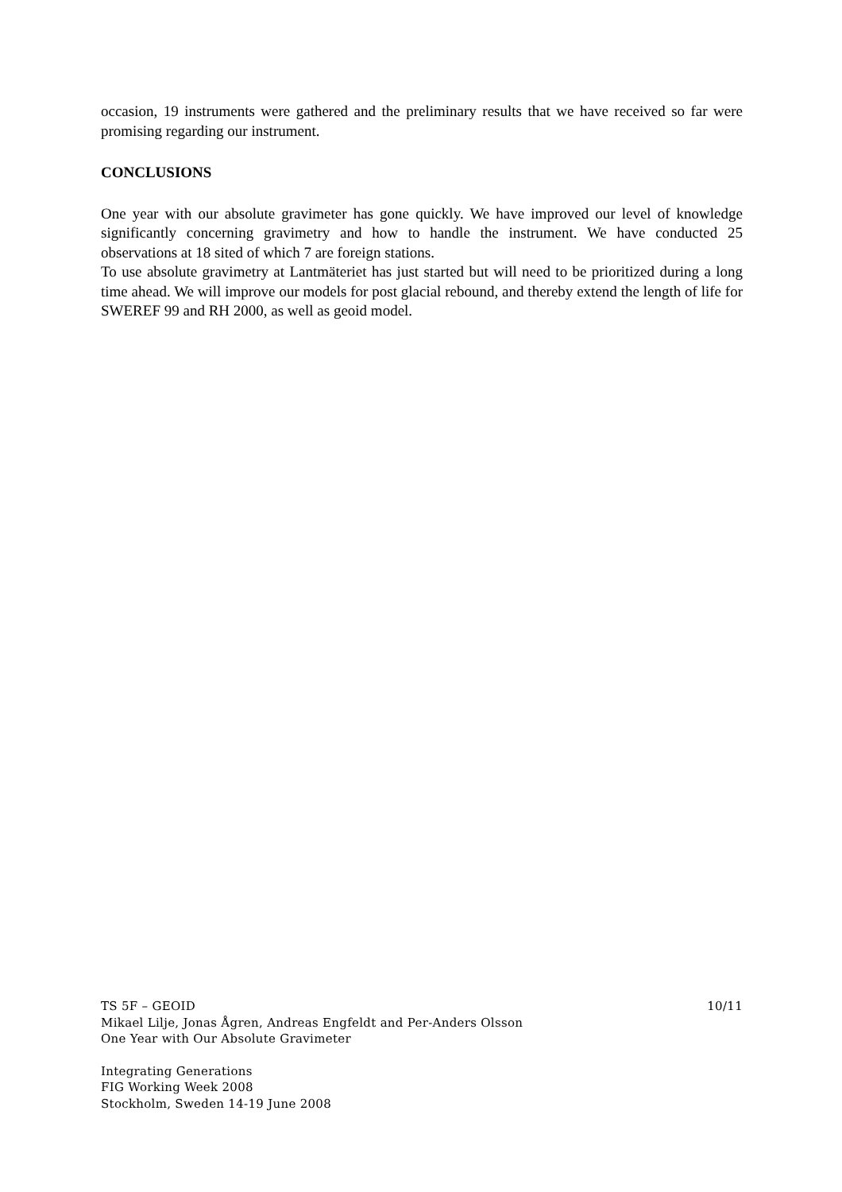occasion, 19 instruments were gathered and the preliminary results that we have received so far were promising regarding our instrument.
CONCLUSIONS
One year with our absolute gravimeter has gone quickly. We have improved our level of knowledge significantly concerning gravimetry and how to handle the instrument. We have conducted 25 observations at 18 sited of which 7 are foreign stations.
To use absolute gravimetry at Lantmäteriet has just started but will need to be prioritized during a long time ahead. We will improve our models for post glacial rebound, and thereby extend the length of life for SWEREF 99 and RH 2000, as well as geoid model.
TS 5F – GEOID 10/11
Mikael Lilje, Jonas Ågren, Andreas Engfeldt and Per-Anders Olsson
One Year with Our Absolute Gravimeter
Integrating Generations
FIG Working Week 2008
Stockholm, Sweden 14-19 June 2008